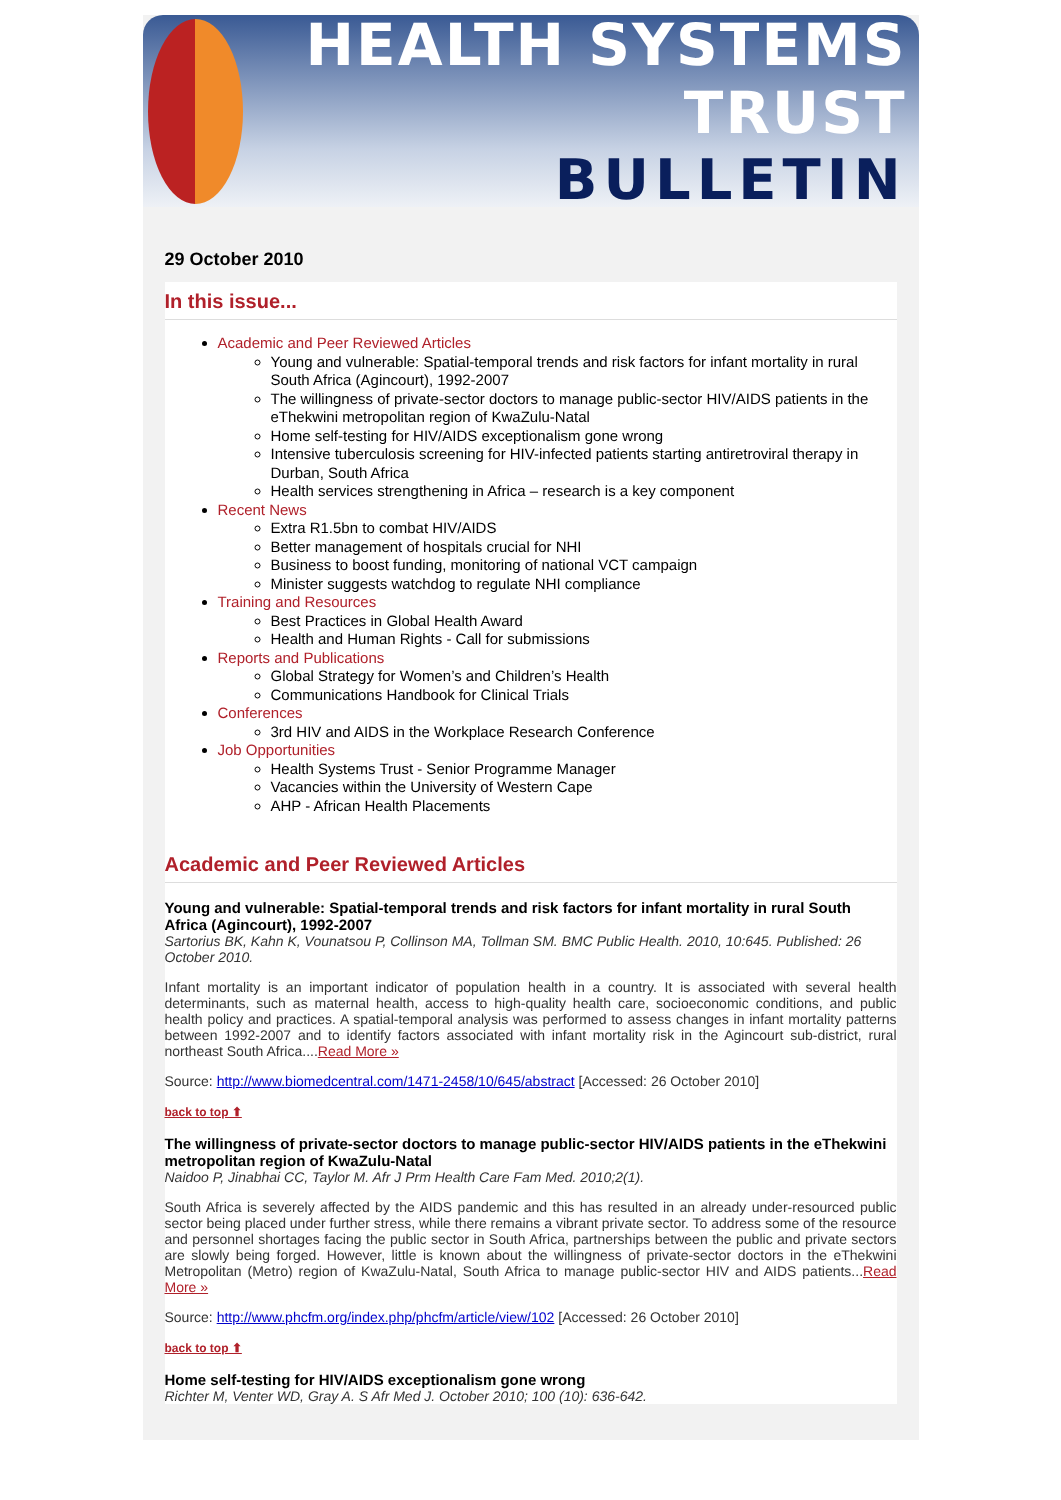HEALTH SYSTEMS TRUST
BULLETIN
29 October 2010
In this issue...
Academic and Peer Reviewed Articles
Young and vulnerable: Spatial-temporal trends and risk factors for infant mortality in rural South Africa (Agincourt), 1992-2007
The willingness of private-sector doctors to manage public-sector HIV/AIDS patients in the eThekwini metropolitan region of KwaZulu-Natal
Home self-testing for HIV/AIDS exceptionalism gone wrong
Intensive tuberculosis screening for HIV-infected patients starting antiretroviral therapy in Durban, South Africa
Health services strengthening in Africa – research is a key component
Recent News
Extra R1.5bn to combat HIV/AIDS
Better management of hospitals crucial for NHI
Business to boost funding, monitoring of national VCT campaign
Minister suggests watchdog to regulate NHI compliance
Training and Resources
Best Practices in Global Health Award
Health and Human Rights - Call for submissions
Reports and Publications
Global Strategy for Women’s and Children’s Health
Communications Handbook for Clinical Trials
Conferences
3rd HIV and AIDS in the Workplace Research Conference
Job Opportunities
Health Systems Trust - Senior Programme Manager
Vacancies within the University of Western Cape
AHP - African Health Placements
Academic and Peer Reviewed Articles
Young and vulnerable: Spatial-temporal trends and risk factors for infant mortality in rural South Africa (Agincourt), 1992-2007
Sartorius BK, Kahn K, Vounatsou P, Collinson MA, Tollman SM. BMC Public Health. 2010, 10:645. Published: 26 October 2010.
Infant mortality is an important indicator of population health in a country. It is associated with several health determinants, such as maternal health, access to high-quality health care, socioeconomic conditions, and public health policy and practices. A spatial-temporal analysis was performed to assess changes in infant mortality patterns between 1992-2007 and to identify factors associated with infant mortality risk in the Agincourt sub-district, rural northeast South Africa....Read More »
Source: http://www.biomedcentral.com/1471-2458/10/645/abstract [Accessed: 26 October 2010]
back to top ⬆
The willingness of private-sector doctors to manage public-sector HIV/AIDS patients in the eThekwini metropolitan region of KwaZulu-Natal
Naidoo P, Jinabhai CC, Taylor M. Afr J Prm Health Care Fam Med. 2010;2(1).
South Africa is severely affected by the AIDS pandemic and this has resulted in an already under-resourced public sector being placed under further stress, while there remains a vibrant private sector. To address some of the resource and personnel shortages facing the public sector in South Africa, partnerships between the public and private sectors are slowly being forged. However, little is known about the willingness of private-sector doctors in the eThekwini Metropolitan (Metro) region of KwaZulu-Natal, South Africa to manage public-sector HIV and AIDS patients...Read More »
Source: http://www.phcfm.org/index.php/phcfm/article/view/102 [Accessed: 26 October 2010]
back to top ⬆
Home self-testing for HIV/AIDS exceptionalism gone wrong
Richter M, Venter WD, Gray A. S Afr Med J. October 2010; 100 (10): 636-642.